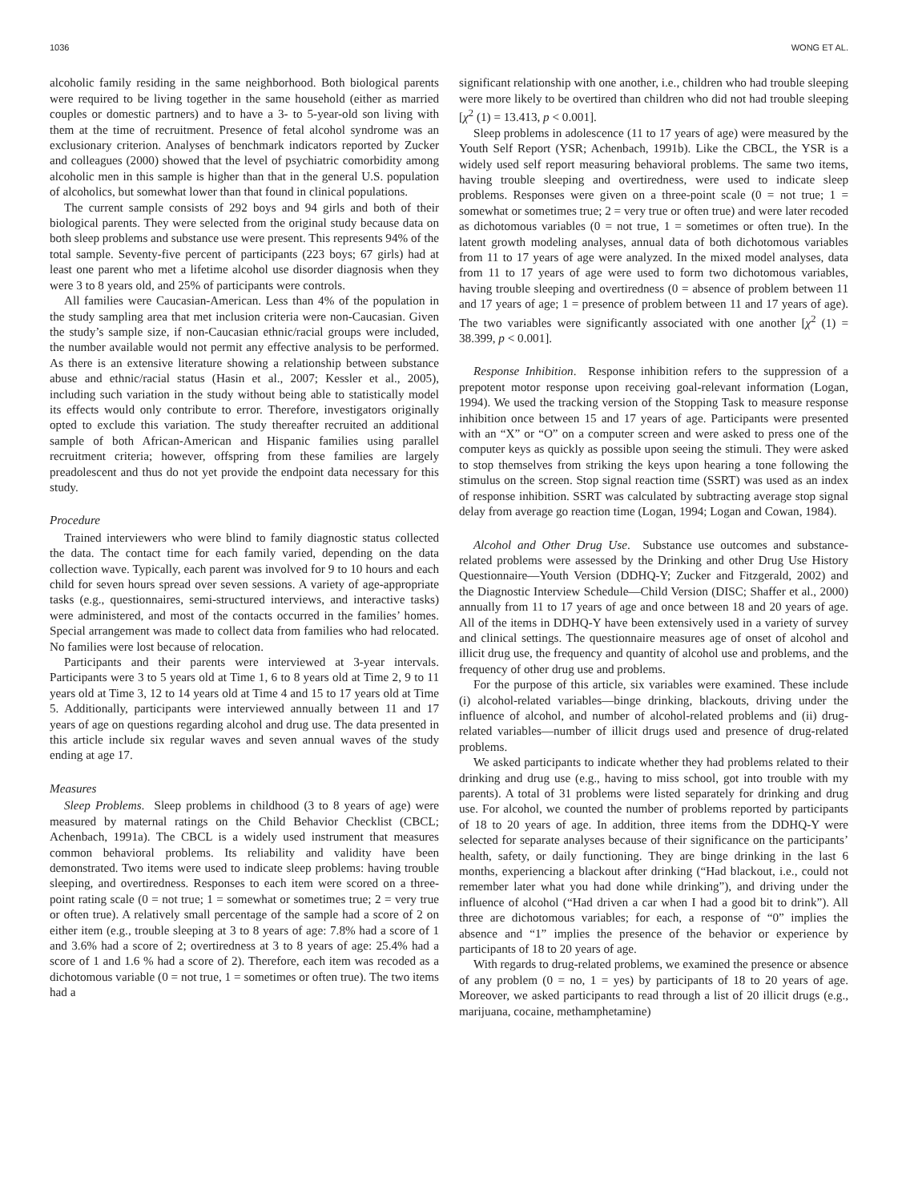1036 WONG ET AL.
alcoholic family residing in the same neighborhood. Both biological parents were required to be living together in the same household (either as married couples or domestic partners) and to have a 3- to 5-year-old son living with them at the time of recruitment. Presence of fetal alcohol syndrome was an exclusionary criterion. Analyses of benchmark indicators reported by Zucker and colleagues (2000) showed that the level of psychiatric comorbidity among alcoholic men in this sample is higher than that in the general U.S. population of alcoholics, but somewhat lower than that found in clinical populations.
The current sample consists of 292 boys and 94 girls and both of their biological parents. They were selected from the original study because data on both sleep problems and substance use were present. This represents 94% of the total sample. Seventy-five percent of participants (223 boys; 67 girls) had at least one parent who met a lifetime alcohol use disorder diagnosis when they were 3 to 8 years old, and 25% of participants were controls.
All families were Caucasian-American. Less than 4% of the population in the study sampling area that met inclusion criteria were non-Caucasian. Given the study’s sample size, if non-Caucasian ethnic/racial groups were included, the number available would not permit any effective analysis to be performed. As there is an extensive literature showing a relationship between substance abuse and ethnic/racial status (Hasin et al., 2007; Kessler et al., 2005), including such variation in the study without being able to statistically model its effects would only contribute to error. Therefore, investigators originally opted to exclude this variation. The study thereafter recruited an additional sample of both African-American and Hispanic families using parallel recruitment criteria; however, offspring from these families are largely preadolescent and thus do not yet provide the endpoint data necessary for this study.
Procedure
Trained interviewers who were blind to family diagnostic status collected the data. The contact time for each family varied, depending on the data collection wave. Typically, each parent was involved for 9 to 10 hours and each child for seven hours spread over seven sessions. A variety of age-appropriate tasks (e.g., questionnaires, semi-structured interviews, and interactive tasks) were administered, and most of the contacts occurred in the families’ homes. Special arrangement was made to collect data from families who had relocated. No families were lost because of relocation.
Participants and their parents were interviewed at 3-year intervals. Participants were 3 to 5 years old at Time 1, 6 to 8 years old at Time 2, 9 to 11 years old at Time 3, 12 to 14 years old at Time 4 and 15 to 17 years old at Time 5. Additionally, participants were interviewed annually between 11 and 17 years of age on questions regarding alcohol and drug use. The data presented in this article include six regular waves and seven annual waves of the study ending at age 17.
Measures
Sleep Problems. Sleep problems in childhood (3 to 8 years of age) were measured by maternal ratings on the Child Behavior Checklist (CBCL; Achenbach, 1991a). The CBCL is a widely used instrument that measures common behavioral problems. Its reliability and validity have been demonstrated. Two items were used to indicate sleep problems: having trouble sleeping, and overtiredness. Responses to each item were scored on a three-point rating scale (0 = not true; 1 = somewhat or sometimes true; 2 = very true or often true). A relatively small percentage of the sample had a score of 2 on either item (e.g., trouble sleeping at 3 to 8 years of age: 7.8% had a score of 1 and 3.6% had a score of 2; overtiredness at 3 to 8 years of age: 25.4% had a score of 1 and 1.6 % had a score of 2). Therefore, each item was recoded as a dichotomous variable (0 = not true, 1 = sometimes or often true). The two items had a
significant relationship with one another, i.e., children who had trouble sleeping were more likely to be overtired than children who did not had trouble sleeping [χ<sup>2</sup> (1) = 13.413, p < 0.001].
Sleep problems in adolescence (11 to 17 years of age) were measured by the Youth Self Report (YSR; Achenbach, 1991b). Like the CBCL, the YSR is a widely used self report measuring behavioral problems. The same two items, having trouble sleeping and overtiredness, were used to indicate sleep problems. Responses were given on a three-point scale (0 = not true; 1 = somewhat or sometimes true; 2 = very true or often true) and were later recoded as dichotomous variables (0 = not true, 1 = sometimes or often true). In the latent growth modeling analyses, annual data of both dichotomous variables from 11 to 17 years of age were analyzed. In the mixed model analyses, data from 11 to 17 years of age were used to form two dichotomous variables, having trouble sleeping and overtiredness (0 = absence of problem between 11 and 17 years of age; 1 = presence of problem between 11 and 17 years of age). The two variables were significantly associated with one another [χ<sup>2</sup> (1) = 38.399, p < 0.001].
Response Inhibition. Response inhibition refers to the suppression of a prepotent motor response upon receiving goal-relevant information (Logan, 1994). We used the tracking version of the Stopping Task to measure response inhibition once between 15 and 17 years of age. Participants were presented with an “X” or “O” on a computer screen and were asked to press one of the computer keys as quickly as possible upon seeing the stimuli. They were asked to stop themselves from striking the keys upon hearing a tone following the stimulus on the screen. Stop signal reaction time (SSRT) was used as an index of response inhibition. SSRT was calculated by subtracting average stop signal delay from average go reaction time (Logan, 1994; Logan and Cowan, 1984).
Alcohol and Other Drug Use. Substance use outcomes and substance-related problems were assessed by the Drinking and other Drug Use History Questionnaire—Youth Version (DDHQ-Y; Zucker and Fitzgerald, 2002) and the Diagnostic Interview Schedule—Child Version (DISC; Shaffer et al., 2000) annually from 11 to 17 years of age and once between 18 and 20 years of age. All of the items in DDHQ-Y have been extensively used in a variety of survey and clinical settings. The questionnaire measures age of onset of alcohol and illicit drug use, the frequency and quantity of alcohol use and problems, and the frequency of other drug use and problems.
For the purpose of this article, six variables were examined. These include (i) alcohol-related variables—binge drinking, blackouts, driving under the influence of alcohol, and number of alcohol-related problems and (ii) drug-related variables—number of illicit drugs used and presence of drug-related problems.
We asked participants to indicate whether they had problems related to their drinking and drug use (e.g., having to miss school, got into trouble with my parents). A total of 31 problems were listed separately for drinking and drug use. For alcohol, we counted the number of problems reported by participants of 18 to 20 years of age. In addition, three items from the DDHQ-Y were selected for separate analyses because of their significance on the participants’ health, safety, or daily functioning. They are binge drinking in the last 6 months, experiencing a blackout after drinking (“Had blackout, i.e., could not remember later what you had done while drinking”), and driving under the influence of alcohol (“Had driven a car when I had a good bit to drink”). All three are dichotomous variables; for each, a response of “0” implies the absence and “1” implies the presence of the behavior or experience by participants of 18 to 20 years of age.
With regards to drug-related problems, we examined the presence or absence of any problem (0 = no, 1 = yes) by participants of 18 to 20 years of age. Moreover, we asked participants to read through a list of 20 illicit drugs (e.g., marijuana, cocaine, methamphetamine)